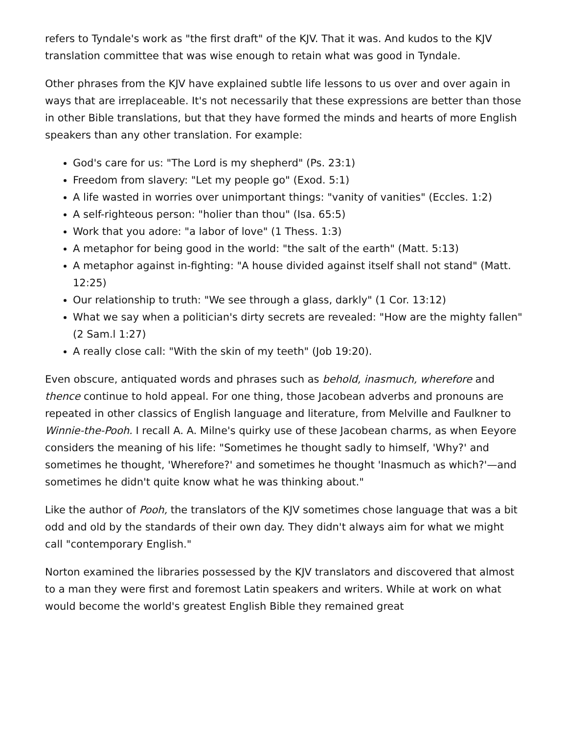refers to Tyndale's work as "the first draft" of the KJV. That it was. And kudos to the KJV translation committee that was wise enough to retain what was good in Tyndale.
Other phrases from the KJV have explained subtle life lessons to us over and over again in ways that are irreplaceable. It's not necessarily that these expressions are better than those in other Bible translations, but that they have formed the minds and hearts of more English speakers than any other translation. For example:
God's care for us: "The Lord is my shepherd" (Ps. 23:1)
Freedom from slavery: "Let my people go" (Exod. 5:1)
A life wasted in worries over unimportant things: "vanity of vanities" (Eccles. 1:2)
A self-righteous person: "holier than thou" (Isa. 65:5)
Work that you adore: "a labor of love" (1 Thess. 1:3)
A metaphor for being good in the world: "the salt of the earth" (Matt. 5:13)
A metaphor against in-fighting: "A house divided against itself shall not stand" (Matt. 12:25)
Our relationship to truth: "We see through a glass, darkly" (1 Cor. 13:12)
What we say when a politician's dirty secrets are revealed: "How are the mighty fallen" (2 Sam.l 1:27)
A really close call: "With the skin of my teeth" (Job 19:20).
Even obscure, antiquated words and phrases such as behold, inasmuch, wherefore and thence continue to hold appeal. For one thing, those Jacobean adverbs and pronouns are repeated in other classics of English language and literature, from Melville and Faulkner to Winnie-the-Pooh. I recall A. A. Milne's quirky use of these Jacobean charms, as when Eeyore considers the meaning of his life: "Sometimes he thought sadly to himself, 'Why?' and sometimes he thought, 'Wherefore?' and sometimes he thought 'Inasmuch as which?'—and sometimes he didn't quite know what he was thinking about."
Like the author of Pooh, the translators of the KJV sometimes chose language that was a bit odd and old by the standards of their own day. They didn't always aim for what we might call "contemporary English."
Norton examined the libraries possessed by the KJV translators and discovered that almost to a man they were first and foremost Latin speakers and writers. While at work on what would become the world's greatest English Bible they remained great